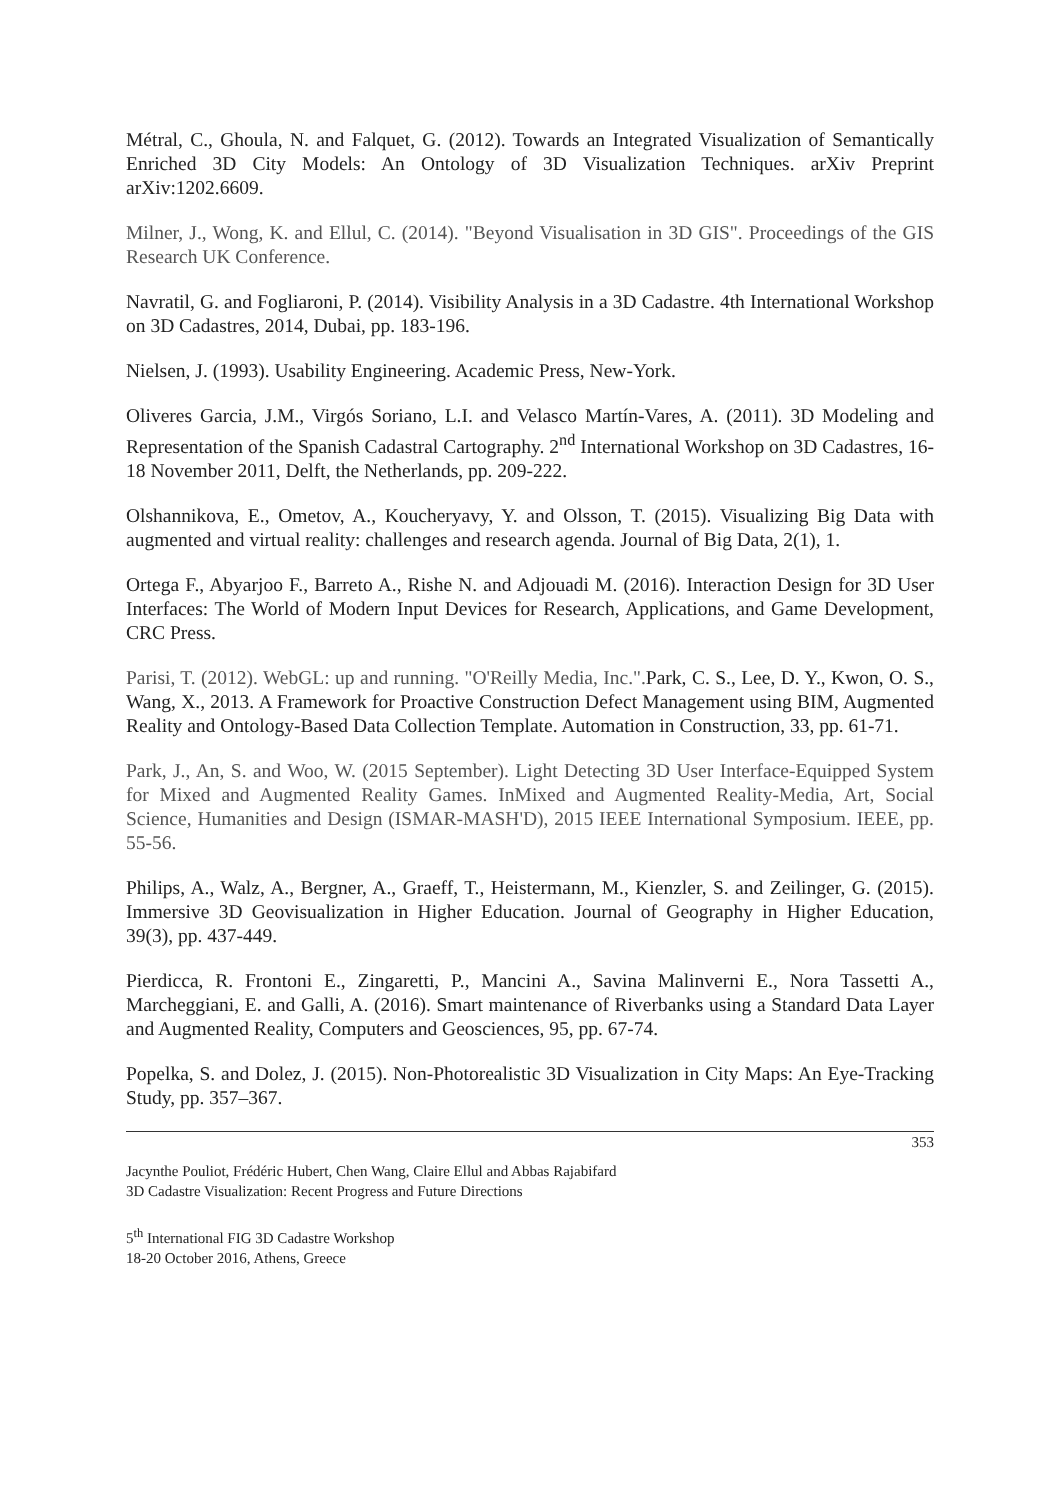Métral, C., Ghoula, N. and Falquet, G. (2012). Towards an Integrated Visualization of Semantically Enriched 3D City Models: An Ontology of 3D Visualization Techniques. arXiv Preprint arXiv:1202.6609.
Milner, J., Wong, K. and Ellul, C. (2014). "Beyond Visualisation in 3D GIS". Proceedings of the GIS Research UK Conference.
Navratil, G. and Fogliaroni, P. (2014). Visibility Analysis in a 3D Cadastre. 4th International Workshop on 3D Cadastres, 2014, Dubai, pp. 183-196.
Nielsen, J. (1993). Usability Engineering. Academic Press, New-York.
Oliveres Garcia, J.M., Virgós Soriano, L.I. and Velasco Martín-Vares, A. (2011). 3D Modeling and Representation of the Spanish Cadastral Cartography. 2<sup>nd</sup> International Workshop on 3D Cadastres, 16-18 November 2011, Delft, the Netherlands, pp. 209-222.
Olshannikova, E., Ometov, A., Koucheryavy, Y. and Olsson, T. (2015). Visualizing Big Data with augmented and virtual reality: challenges and research agenda. Journal of Big Data, 2(1), 1.
Ortega F., Abyarjoo F., Barreto A., Rishe N. and Adjouadi M. (2016). Interaction Design for 3D User Interfaces: The World of Modern Input Devices for Research, Applications, and Game Development, CRC Press.
Parisi, T. (2012). WebGL: up and running. "O'Reilly Media, Inc.". Park, C. S., Lee, D. Y., Kwon, O. S., Wang, X., 2013. A Framework for Proactive Construction Defect Management using BIM, Augmented Reality and Ontology-Based Data Collection Template. Automation in Construction, 33, pp. 61-71.
Park, J., An, S. and Woo, W. (2015 September). Light Detecting 3D User Interface-Equipped System for Mixed and Augmented Reality Games. InMixed and Augmented Reality-Media, Art, Social Science, Humanities and Design (ISMAR-MASH'D), 2015 IEEE International Symposium. IEEE, pp. 55-56.
Philips, A., Walz, A., Bergner, A., Graeff, T., Heistermann, M., Kienzler, S. and Zeilinger, G. (2015). Immersive 3D Geovisualization in Higher Education. Journal of Geography in Higher Education, 39(3), pp. 437-449.
Pierdicca, R. Frontoni E., Zingaretti, P., Mancini A., Savina Malinverni E., Nora Tassetti A., Marcheggiani, E. and Galli, A. (2016). Smart maintenance of Riverbanks using a Standard Data Layer and Augmented Reality, Computers and Geosciences, 95, pp. 67-74.
Popelka, S. and Dolez, J. (2015). Non-Photorealistic 3D Visualization in City Maps: An Eye-Tracking Study, pp. 357–367.
353
Jacynthe Pouliot, Frédéric Hubert, Chen Wang, Claire Ellul and Abbas Rajabifard
3D Cadastre Visualization: Recent Progress and Future Directions
5<sup>th</sup> International FIG 3D Cadastre Workshop
18-20 October 2016, Athens, Greece